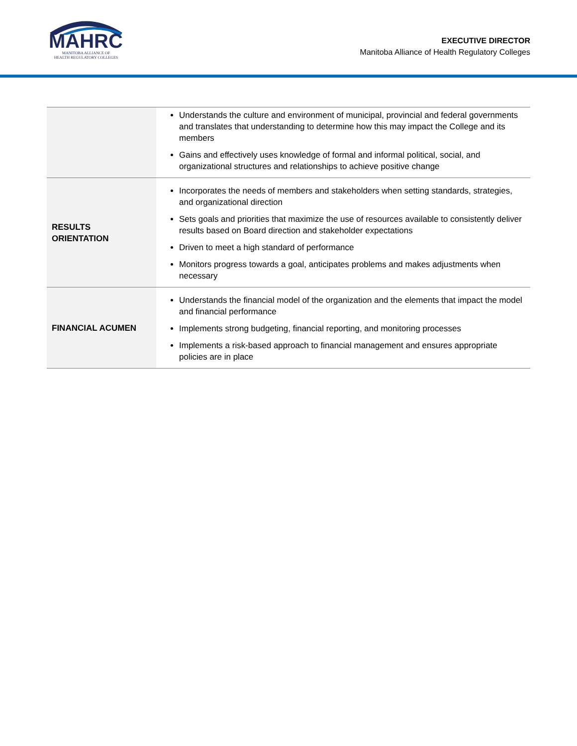MAHRC
MANITOBA ALLIANCE OF
HEALTH REGULATORY COLLEGES
EXECUTIVE DIRECTOR
Manitoba Alliance of Health Regulatory Colleges
| | Understands the culture and environment of municipal, provincial and federal governments and translates that understanding to determine how this may impact the College and its members Gains and effectively uses knowledge of formal and informal political, social, and organizational structures and relationships to achieve positive change |
| RESULTS ORIENTATION | Incorporates the needs of members and stakeholders when setting standards, strategies, and organizational direction Sets goals and priorities that maximize the use of resources available to consistently deliver results based on Board direction and stakeholder expectations Driven to meet a high standard of performance Monitors progress towards a goal, anticipates problems and makes adjustments when necessary |
| FINANCIAL ACUMEN | Understands the financial model of the organization and the elements that impact the model and financial performance Implements strong budgeting, financial reporting, and monitoring processes Implements a risk-based approach to financial management and ensures appropriate policies are in place |